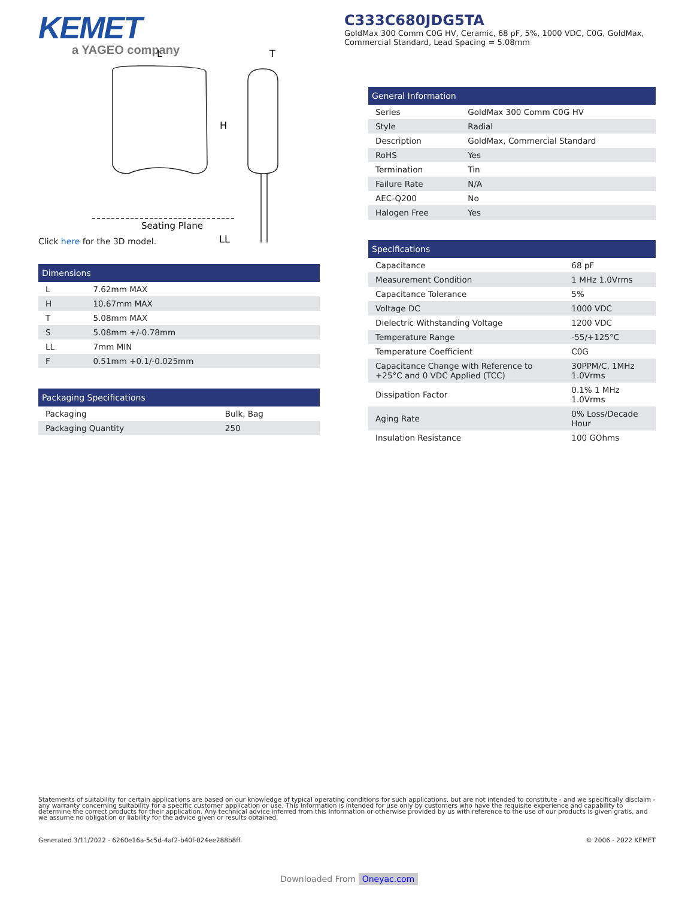KEMET
a YAGEO company
C333C680JDG5TA
GoldMax 300 Comm C0G HV, Ceramic, 68 pF, 5%, 1000 VDC, C0G, GoldMax, Commercial Standard, Lead Spacing = 5.08mm
Seating Plane
L
T
H
LL
Click here for the 3D model.
| Dimensions | |
| --- | --- |
| L | 7.62mm MAX |
| H | 10.67mm MAX |
| T | 5.08mm MAX |
| S | 5.08mm +/-0.78mm |
| LL | 7mm MIN |
| F | 0.51mm +0.1/-0.025mm |
| Packaging Specifications | |
| --- | --- |
| Packaging | Bulk, Bag |
| Packaging Quantity | 250 |
| General Information | |
| --- | --- |
| Series | GoldMax 300 Comm C0G HV |
| Style | Radial |
| Description | GoldMax, Commercial Standard |
| RoHS | Yes |
| Termination | Tin |
| Failure Rate | N/A |
| AEC-Q200 | No |
| Halogen Free | Yes |
| Specifications | |
| --- | --- |
| Capacitance | 68 pF |
| Measurement Condition | 1 MHz 1.0Vrms |
| Capacitance Tolerance | 5% |
| Voltage DC | 1000 VDC |
| Dielectric Withstanding Voltage | 1200 VDC |
| Temperature Range | -55/+125°C |
| Temperature Coefficient | C0G |
| Capacitance Change with Reference to +25°C and 0 VDC Applied (TCC) | 30PPM/C, 1MHz 1.0Vrms |
| Dissipation Factor | 0.1% 1 MHz 1.0Vrms |
| Aging Rate | 0% Loss/Decade Hour |
| Insulation Resistance | 100 GOhms |
Statements of suitability for certain applications are based on our knowledge of typical operating conditions for such applications, but are not intended to constitute - and we specifically disclaim - any warranty concerning suitability for a specific customer application or use. This Information is intended for use only by customers who have the requisite experience and capability to determine the correct products for their application. Any technical advice inferred from this Information or otherwise provided by us with reference to the use of our products is given gratis, and we assume no obligation or liability for the advice given or results obtained.
Generated 3/11/2022 - 6260e16a-5c5d-4af2-b40f-024ee288b8ff © 2006 - 2022 KEMET
Downloaded From Oneyac.com